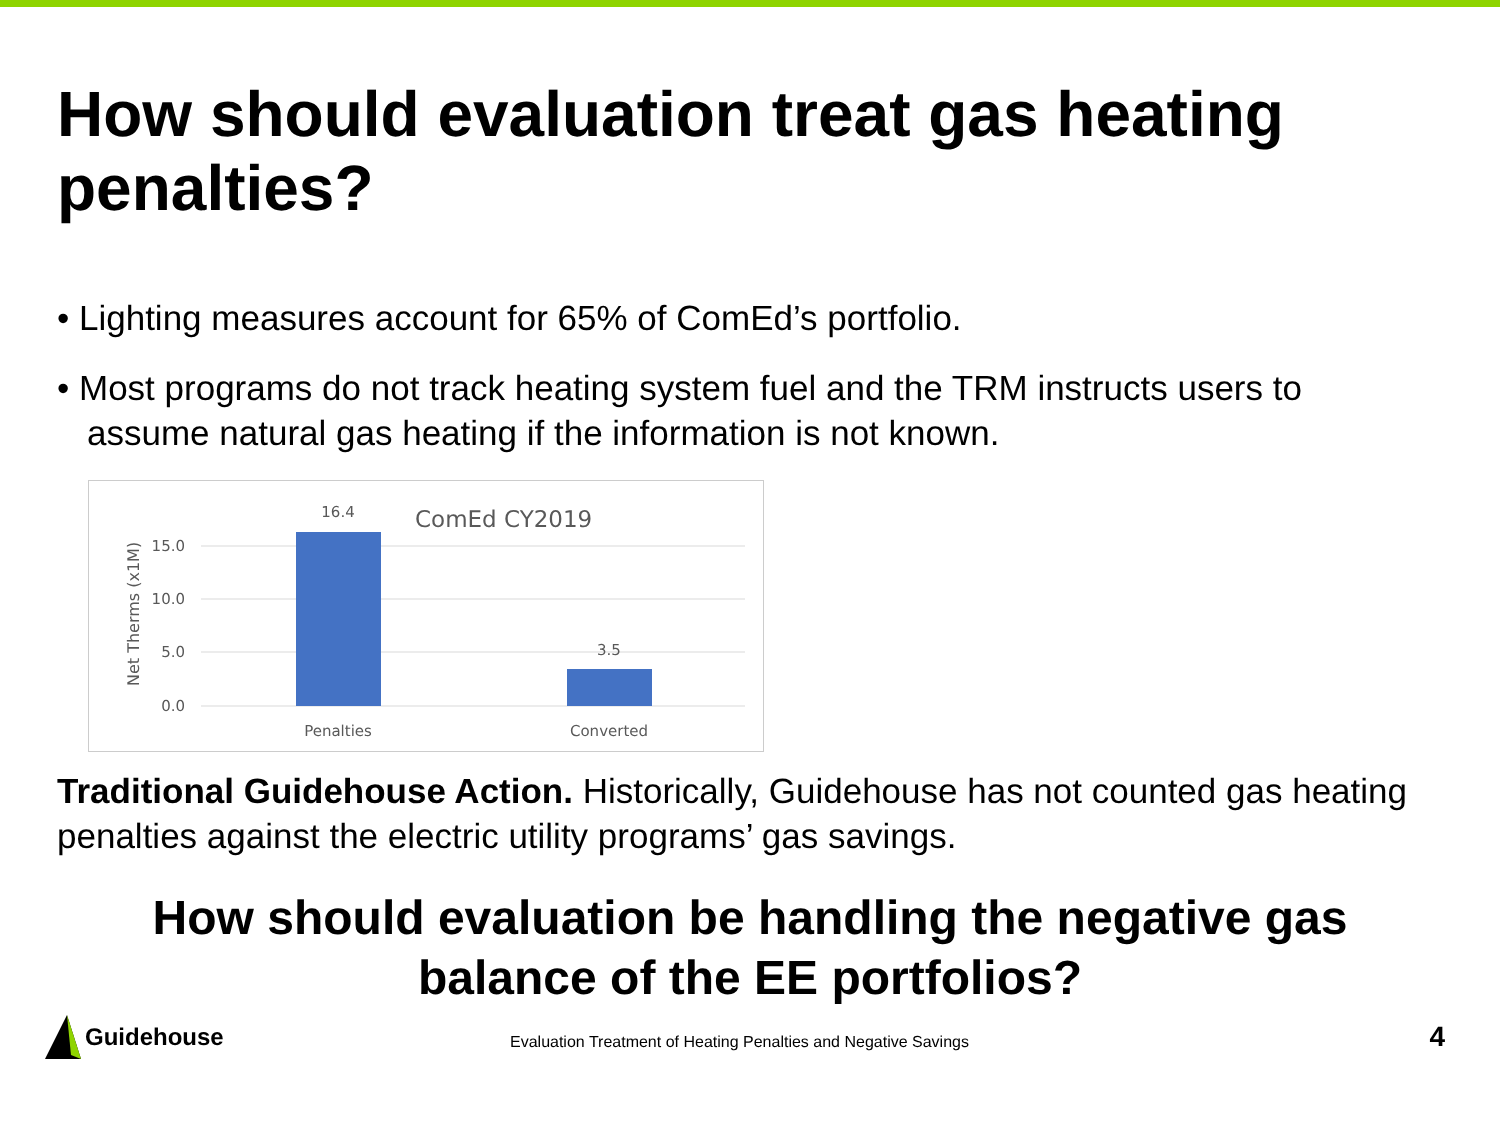How should evaluation treat gas heating penalties?
• Lighting measures account for 65% of ComEd’s portfolio.
• Most programs do not track heating system fuel and the TRM instructs users to assume natural gas heating if the information is not known.
ComEd CY2019
15.0
10.0
5.0
0.0
Net Therms (x1M)
16.4
3.5
Penalties
Converted
Traditional Guidehouse Action. Historically, Guidehouse has not counted gas heating penalties against the electric utility programs’ gas savings.
How should evaluation be handling the negative gas
balance of the EE portfolios?
Guidehouse
Evaluation Treatment of Heating Penalties and Negative Savings
4